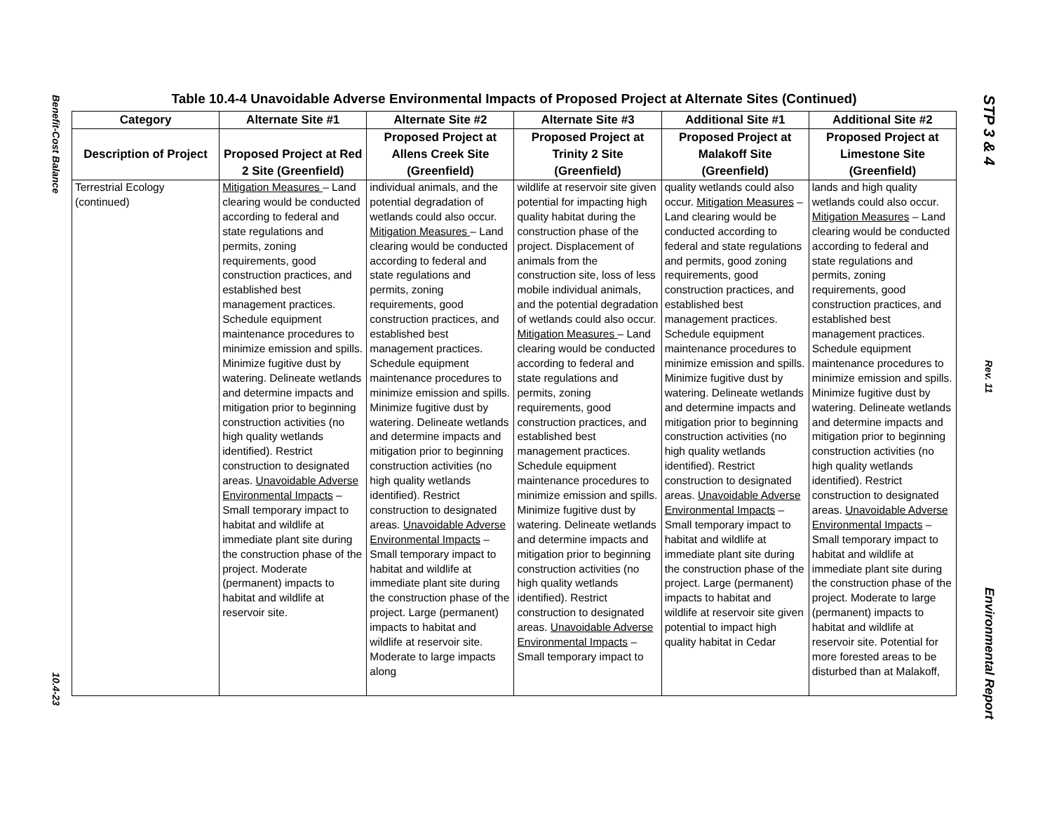Benefit-Cost Balance
10.4-23
Table 10.4-4 Unavoidable Adverse Environmental Impacts of Proposed Project at Alternate Sites (Continued)
| Category | Alternate Site #1 | Alternate Site #2 | Alternate Site #3 | Additional Site #1 | Additional Site #2 |
| --- | --- | --- | --- | --- | --- |
| Description of Project | Proposed Project at Red 2 Site (Greenfield) | Proposed Project at Allens Creek Site (Greenfield) | Proposed Project at Trinity 2 Site (Greenfield) | Proposed Project at Malakoff Site (Greenfield) | Proposed Project at Limestone Site (Greenfield) |
| Terrestrial Ecology (continued) | Mitigation Measures – Land clearing would be conducted according to federal and state regulations and permits, zoning requirements, good construction practices, and established best management practices. Schedule equipment maintenance procedures to minimize emission and spills. Minimize fugitive dust by watering. Delineate wetlands and determine impacts and mitigation prior to beginning construction activities (no high quality wetlands identified). Restrict construction to designated areas. Unavoidable Adverse Environmental Impacts – Small temporary impact to habitat and wildlife at immediate plant site during the construction phase of the project. Moderate (permanent) impacts to habitat and wildlife at reservoir site. | individual animals, and the potential degradation of wetlands could also occur. Mitigation Measures – Land clearing would be conducted according to federal and state regulations and permits, zoning requirements, good construction practices, and established best management practices. Schedule equipment maintenance procedures to minimize emission and spills. Minimize fugitive dust by watering. Delineate wetlands and determine impacts and mitigation prior to beginning construction activities (no high quality wetlands identified). Restrict construction to designated areas. Unavoidable Adverse Environmental Impacts – Small temporary impact to habitat and wildlife at immediate plant site during the construction phase of the project. Large (permanent) impacts to habitat and wildlife at reservoir site. Moderate to large impacts along | wildlife at reservoir site given potential for impacting high quality habitat during the construction phase of the project. Displacement of animals from the construction site, loss of less mobile individual animals, and the potential degradation of wetlands could also occur. Mitigation Measures – Land clearing would be conducted according to federal and state regulations and permits, zoning requirements, good construction practices, and established best management practices. Schedule equipment maintenance procedures to minimize emission and spills. Minimize fugitive dust by watering. Delineate wetlands and determine impacts and mitigation prior to beginning construction activities (no high quality wetlands identified). Restrict construction to designated areas. Unavoidable Adverse Environmental Impacts – Small temporary impact to | quality wetlands could also occur. Mitigation Measures – Land clearing would be conducted according to federal and state regulations and permits, good zoning requirements, good construction practices, and established best management practices. Schedule equipment maintenance procedures to minimize emission and spills. Minimize fugitive dust by watering. Delineate wetlands and determine impacts and mitigation prior to beginning construction activities (no high quality wetlands identified). Restrict construction to designated areas. Unavoidable Adverse Environmental Impacts – Small temporary impact to habitat and wildlife at immediate plant site during the construction phase of the project. Large (permanent) impacts to habitat and wildlife at reservoir site given potential to impact high quality habitat in Cedar | lands and high quality wetlands could also occur. Mitigation Measures – Land clearing would be conducted according to federal and state regulations and permits, zoning requirements, good construction practices, and established best management practices. Schedule equipment maintenance procedures to minimize emission and spills. Minimize fugitive dust by watering. Delineate wetlands and determine impacts and mitigation prior to beginning construction activities (no high quality wetlands identified). Restrict construction to designated areas. Unavoidable Adverse Environmental Impacts – Small temporary impact to habitat and wildlife at immediate plant site during the construction phase of the project. Moderate to large (permanent) impacts to habitat and wildlife at reservoir site. Potential for more forested areas to be disturbed than at Malakoff, |
STP 3 & 4
Rev. 11
Environmental Report